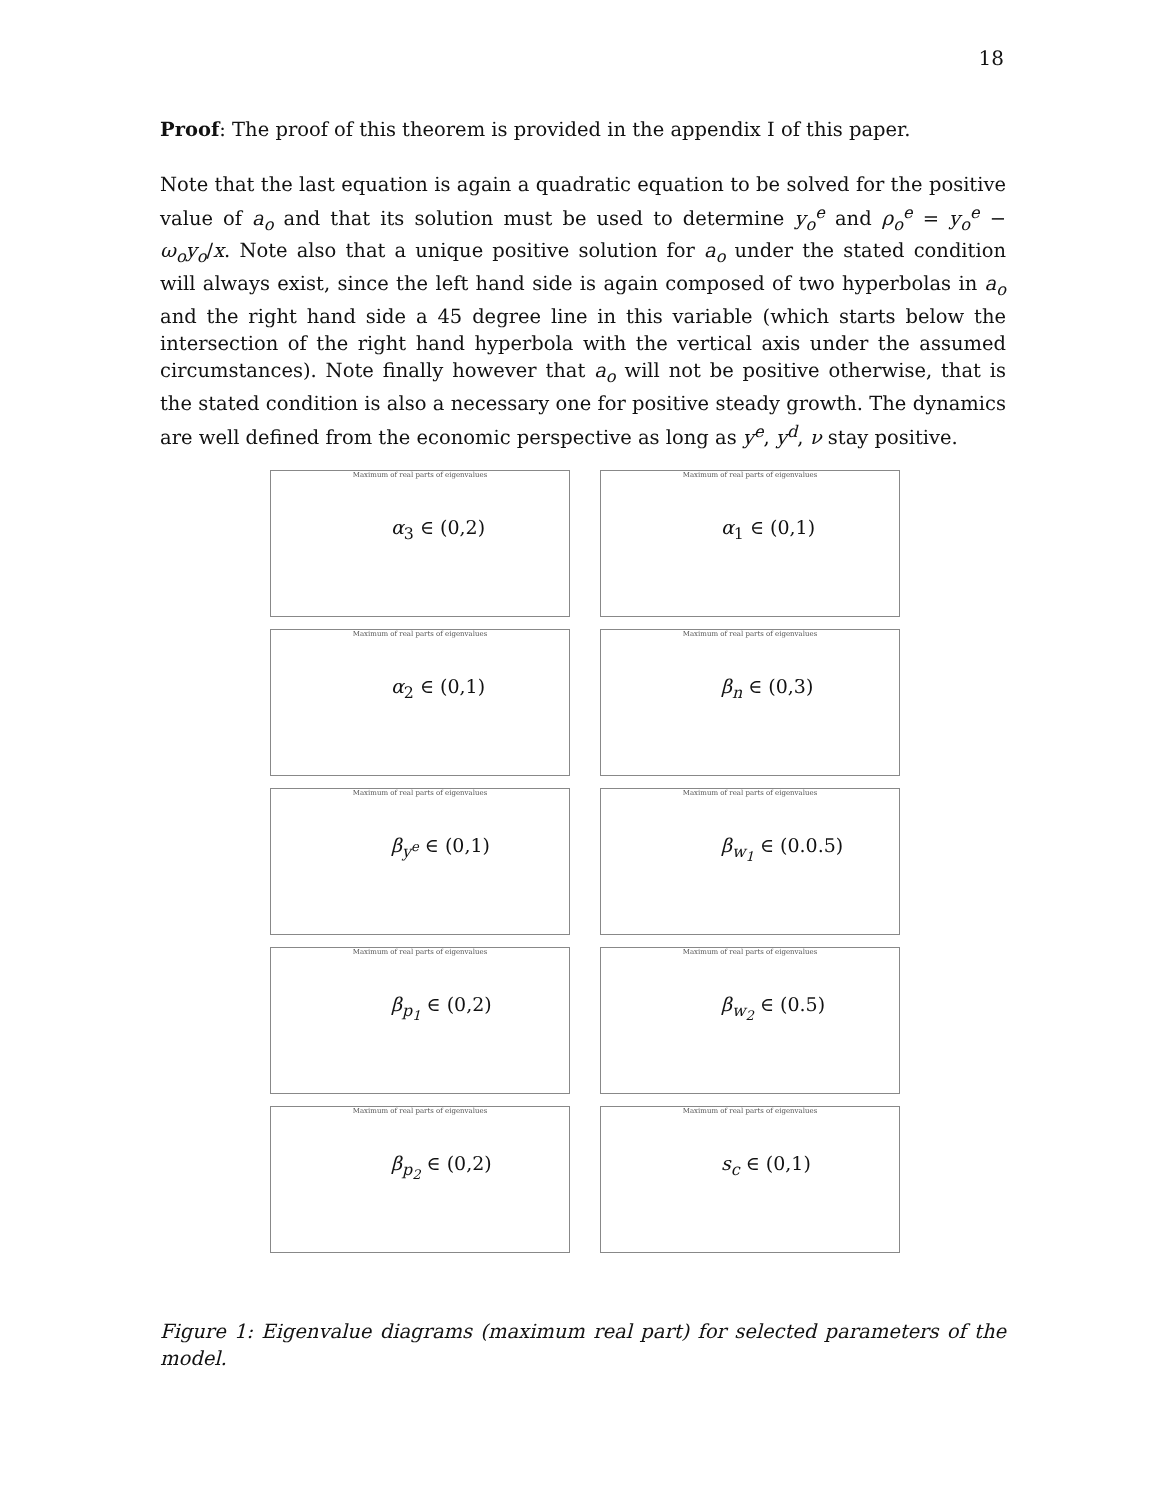18
Proof: The proof of this theorem is provided in the appendix I of this paper.
Note that the last equation is again a quadratic equation to be solved for the positive value of a<sub>o</sub> and that its solution must be used to determine y<sub>o</sub><sup>e</sup> and ρ<sub>o</sub><sup>e</sup> = y<sub>o</sub><sup>e</sup> − ω<sub>o</sub>y<sub>o</sub>/x. Note also that a unique positive solution for a<sub>o</sub> under the stated condition will always exist, since the left hand side is again composed of two hyperbolas in a<sub>o</sub> and the right hand side a 45 degree line in this variable (which starts below the intersection of the right hand hyperbola with the vertical axis under the assumed circumstances). Note finally however that a<sub>o</sub> will not be positive otherwise, that is the stated condition is also a necessary one for positive steady growth. The dynamics are well defined from the economic perspective as long as y<sup>e</sup>, y<sup>d</sup>, ν stay positive.
Maximum of real parts of eigenvalues
α<sub>3</sub> ∈ (0,2)
Maximum of real parts of eigenvalues
α<sub>1</sub> ∈ (0,1)
Maximum of real parts of eigenvalues
α<sub>2</sub> ∈ (0,1)
Maximum of real parts of eigenvalues
β<sub>n</sub> ∈ (0,3)
Maximum of real parts of eigenvalues
β<sub>y<sup>e</sup></sub> ∈ (0,1)
Maximum of real parts of eigenvalues
β<sub>w<sub>1</sub></sub> ∈ (0.0.5)
Maximum of real parts of eigenvalues
β<sub>p<sub>1</sub></sub> ∈ (0,2)
Maximum of real parts of eigenvalues
β<sub>w<sub>2</sub></sub> ∈ (0.5)
Maximum of real parts of eigenvalues
β<sub>p<sub>2</sub></sub> ∈ (0,2)
Maximum of real parts of eigenvalues
s<sub>c</sub> ∈ (0,1)
Figure 1: Eigenvalue diagrams (maximum real part) for selected parameters of the model.